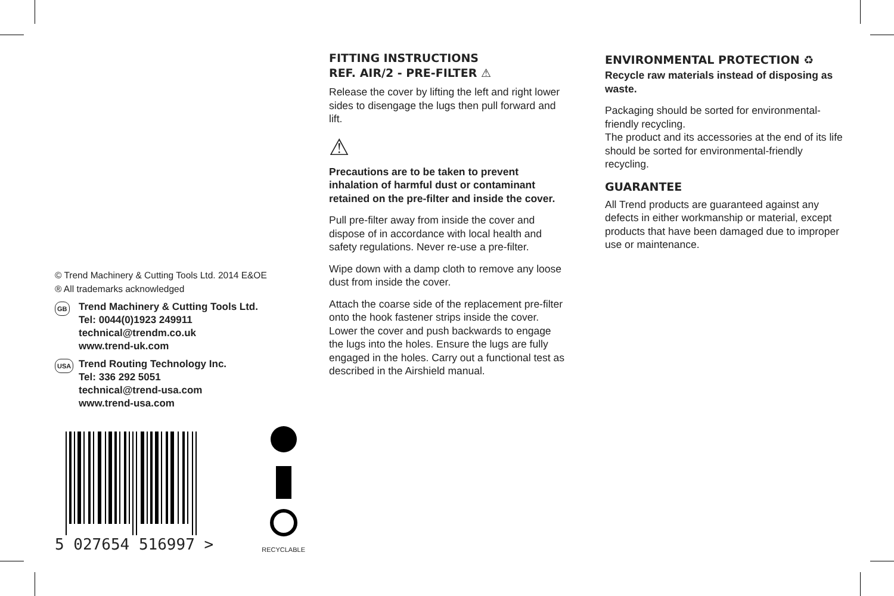© Trend Machinery & Cutting Tools Ltd. 2014 E&OE
® All trademarks acknowledged
GB Trend Machinery & Cutting Tools Ltd.
Tel: 0044(0)1923 249911
technical@trendm.co.uk
www.trend-uk.com
USA Trend Routing Technology Inc.
Tel: 336 292 5051
technical@trend-usa.com
www.trend-usa.com
5 027654 516997 >
RECYCLABLE
FITTING INSTRUCTIONS
REF. AIR/2 - PRE-FILTER ⚠
Release the cover by lifting the left and right lower sides to disengage the lugs then pull forward and lift.
⚠
Precautions are to be taken to prevent inhalation of harmful dust or contaminant retained on the pre-filter and inside the cover.
Pull pre-filter away from inside the cover and dispose of in accordance with local health and safety regulations. Never re-use a pre-filter.
Wipe down with a damp cloth to remove any loose dust from inside the cover.
Attach the coarse side of the replacement pre-filter onto the hook fastener strips inside the cover. Lower the cover and push backwards to engage the lugs into the holes. Ensure the lugs are fully engaged in the holes. Carry out a functional test as described in the Airshield manual.
ENVIRONMENTAL PROTECTION ♻
Recycle raw materials instead of disposing as waste.
Packaging should be sorted for environmental-friendly recycling.
The product and its accessories at the end of its life should be sorted for environmental-friendly recycling.
GUARANTEE
All Trend products are guaranteed against any defects in either workmanship or material, except products that have been damaged due to improper use or maintenance.